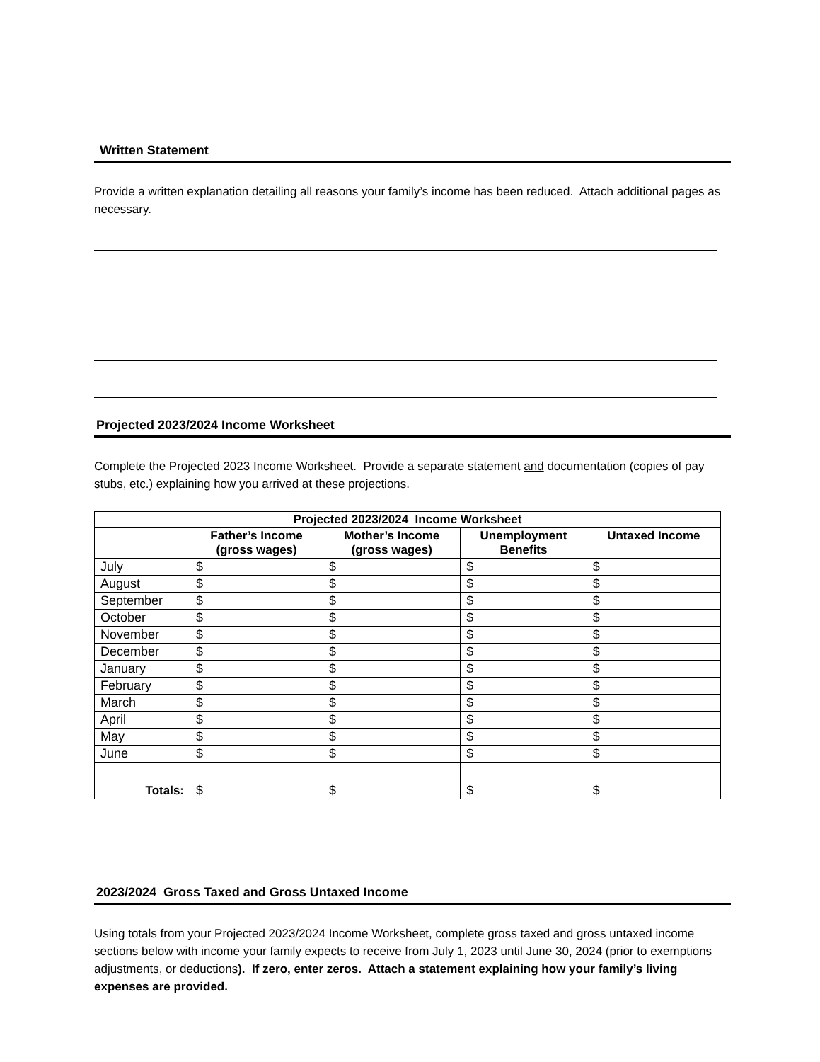Written Statement
Provide a written explanation detailing all reasons your family’s income has been reduced. Attach additional pages as necessary.
Projected 2023/2024 Income Worksheet
Complete the Projected 2023 Income Worksheet. Provide a separate statement and documentation (copies of pay stubs, etc.) explaining how you arrived at these projections.
| Projected 2023/2024 Income Worksheet | | | | |
| --- | --- | --- | --- | --- |
| | Father’s Income (gross wages) | Mother’s Income (gross wages) | Unemployment Benefits | Untaxed Income |
| July | $ | $ | $ | $ |
| August | $ | $ | $ | $ |
| September | $ | $ | $ | $ |
| October | $ | $ | $ | $ |
| November | $ | $ | $ | $ |
| December | $ | $ | $ | $ |
| January | $ | $ | $ | $ |
| February | $ | $ | $ | $ |
| March | $ | $ | $ | $ |
| April | $ | $ | $ | $ |
| May | $ | $ | $ | $ |
| June | $ | $ | $ | $ |
| Totals: | $ | $ | $ | $ |
2023/2024 Gross Taxed and Gross Untaxed Income
Using totals from your Projected 2023/2024 Income Worksheet, complete gross taxed and gross untaxed income sections below with income your family expects to receive from July 1, 2023 until June 30, 2024 (prior to exemptions adjustments, or deductions). If zero, enter zeros. Attach a statement explaining how your family’s living expenses are provided.